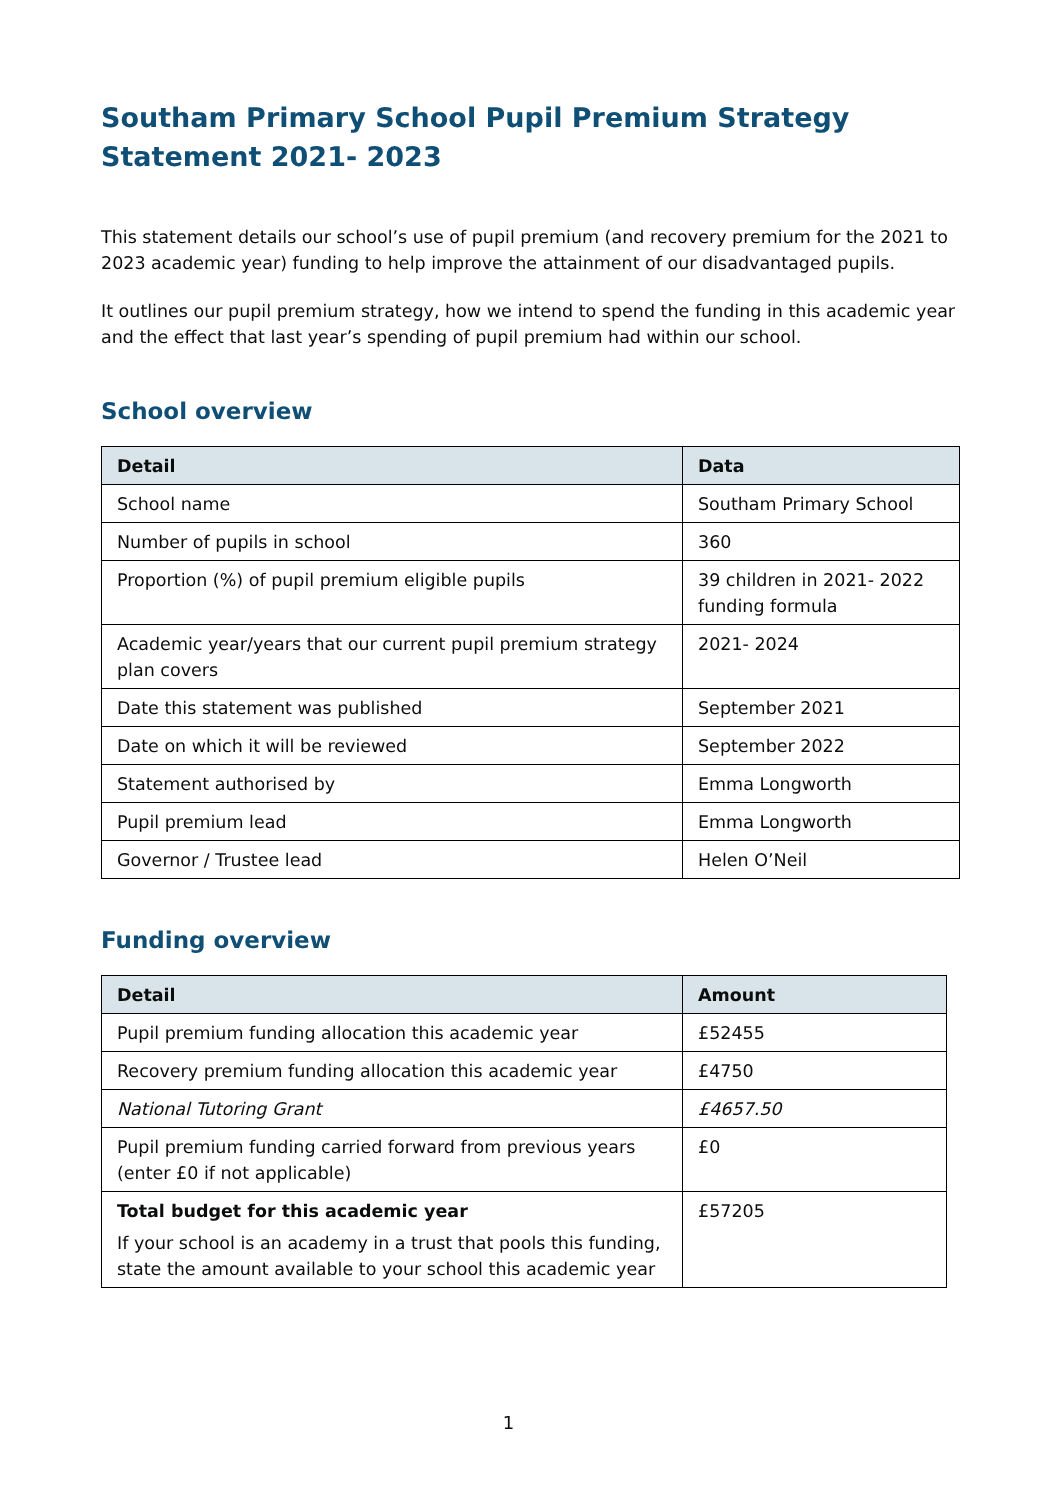Southam Primary School Pupil Premium Strategy Statement 2021- 2023
This statement details our school’s use of pupil premium (and recovery premium for the 2021 to 2023 academic year) funding to help improve the attainment of our disadvantaged pupils.
It outlines our pupil premium strategy, how we intend to spend the funding in this academic year and the effect that last year’s spending of pupil premium had within our school.
School overview
| Detail | Data |
| --- | --- |
| School name | Southam Primary School |
| Number of pupils in school | 360 |
| Proportion (%) of pupil premium eligible pupils | 39 children in 2021- 2022 funding formula |
| Academic year/years that our current pupil premium strategy plan covers | 2021- 2024 |
| Date this statement was published | September 2021 |
| Date on which it will be reviewed | September 2022 |
| Statement authorised by | Emma Longworth |
| Pupil premium lead | Emma Longworth |
| Governor / Trustee lead | Helen O’Neil |
Funding overview
| Detail | Amount |
| --- | --- |
| Pupil premium funding allocation this academic year | £52455 |
| Recovery premium funding allocation this academic year | £4750 |
| National Tutoring Grant | £4657.50 |
| Pupil premium funding carried forward from previous years (enter £0 if not applicable) | £0 |
| Total budget for this academic year If your school is an academy in a trust that pools this funding, state the amount available to your school this academic year | £57205 |
1